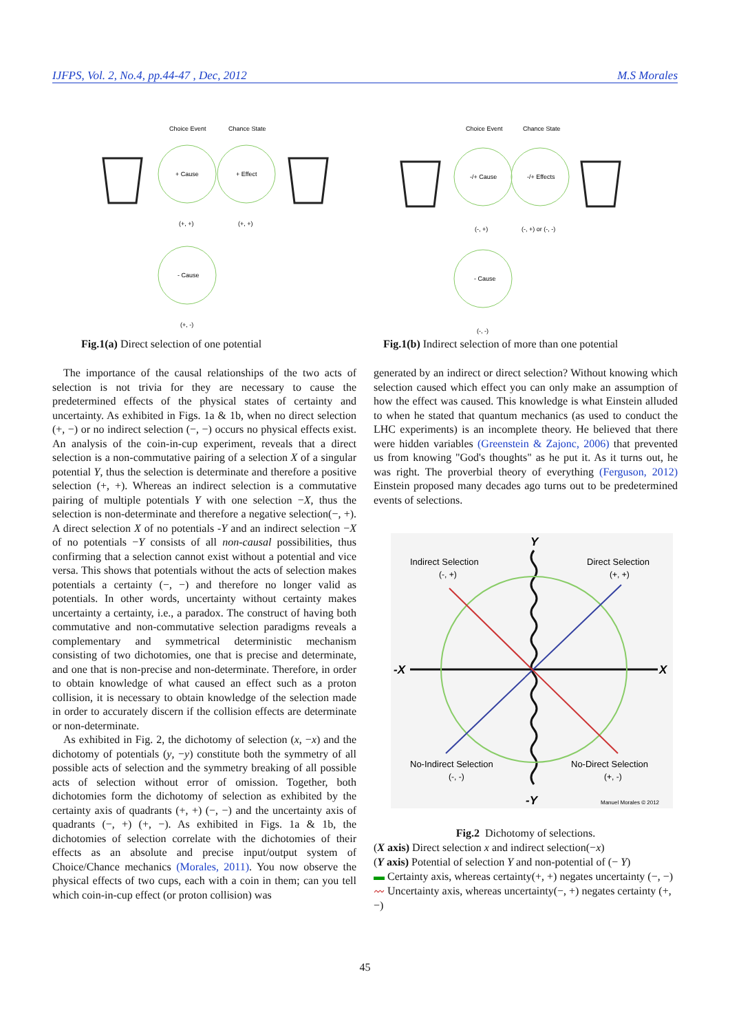IJFPS, Vol. 2, No.4, pp.44-47 , Dec, 2012 M.S Morales
Choice Event
Chance State
+ Cause
+ Effect
- Cause
(+, +)
(+, +)
(+, -)
Choice Event
Chance State
-/+ Cause
-/+ Effects
- Cause
(-, +)
(-, +) or (-, -)
(-, -)
Fig.1(a) Direct selection of one potential
Fig.1(b) Indirect selection of more than one potential
The importance of the causal relationships of the two acts of selection is not trivia for they are necessary to cause the predetermined effects of the physical states of certainty and uncertainty. As exhibited in Figs. 1a & 1b, when no direct selection (+, −) or no indirect selection (−, −) occurs no physical effects exist. An analysis of the coin-in-cup experiment, reveals that a direct selection is a non-commutative pairing of a selection X of a singular potential Y, thus the selection is determinate and therefore a positive selection (+, +). Whereas an indirect selection is a commutative pairing of multiple potentials Y with one selection −X, thus the selection is non-determinate and therefore a negative selection(−, +). A direct selection X of no potentials -Y and an indirect selection −X of no potentials −Y consists of all non-causal possibilities, thus confirming that a selection cannot exist without a potential and vice versa. This shows that potentials without the acts of selection makes potentials a certainty (−, −) and therefore no longer valid as potentials. In other words, uncertainty without certainty makes uncertainty a certainty, i.e., a paradox. The construct of having both commutative and non-commutative selection paradigms reveals a complementary and symmetrical deterministic mechanism consisting of two dichotomies, one that is precise and determinate, and one that is non-precise and non-determinate. Therefore, in order to obtain knowledge of what caused an effect such as a proton collision, it is necessary to obtain knowledge of the selection made in order to accurately discern if the collision effects are determinate or non-determinate.
As exhibited in Fig. 2, the dichotomy of selection (x, −x) and the dichotomy of potentials (y, −y) constitute both the symmetry of all possible acts of selection and the symmetry breaking of all possible acts of selection without error of omission. Together, both dichotomies form the dichotomy of selection as exhibited by the certainty axis of quadrants (+, +) (−, −) and the uncertainty axis of quadrants (−, +) (+, −). As exhibited in Figs. 1a & 1b, the dichotomies of selection correlate with the dichotomies of their effects as an absolute and precise input/output system of Choice/Chance mechanics (Morales, 2011). You now observe the physical effects of two cups, each with a coin in them; can you tell which coin-in-cup effect (or proton collision) was
generated by an indirect or direct selection? Without knowing which selection caused which effect you can only make an assumption of how the effect was caused. This knowledge is what Einstein alluded to when he stated that quantum mechanics (as used to conduct the LHC experiments) is an incomplete theory. He believed that there were hidden variables (Greenstein & Zajonc, 2006) that prevented us from knowing "God's thoughts" as he put it. As it turns out, he was right. The proverbial theory of everything (Ferguson, 2012) Einstein proposed many decades ago turns out to be predetermined events of selections.
Y
-Y
-X
X
Indirect Selection
(-, +)
Direct Selection
(+, +)
No-Indirect Selection
(-, -)
No-Direct Selection
(+, -)
Manuel Morales © 2012
Fig.2 Dichotomy of selections.
(X axis) Direct selection x and indirect selection(−x)
(Y axis) Potential of selection Y and non-potential of (− Y)
▬ Certainty axis, whereas certainty(+, +) negates uncertainty (−, −)
〰 Uncertainty axis, whereas uncertainty(−, +) negates certainty (+, −)
45